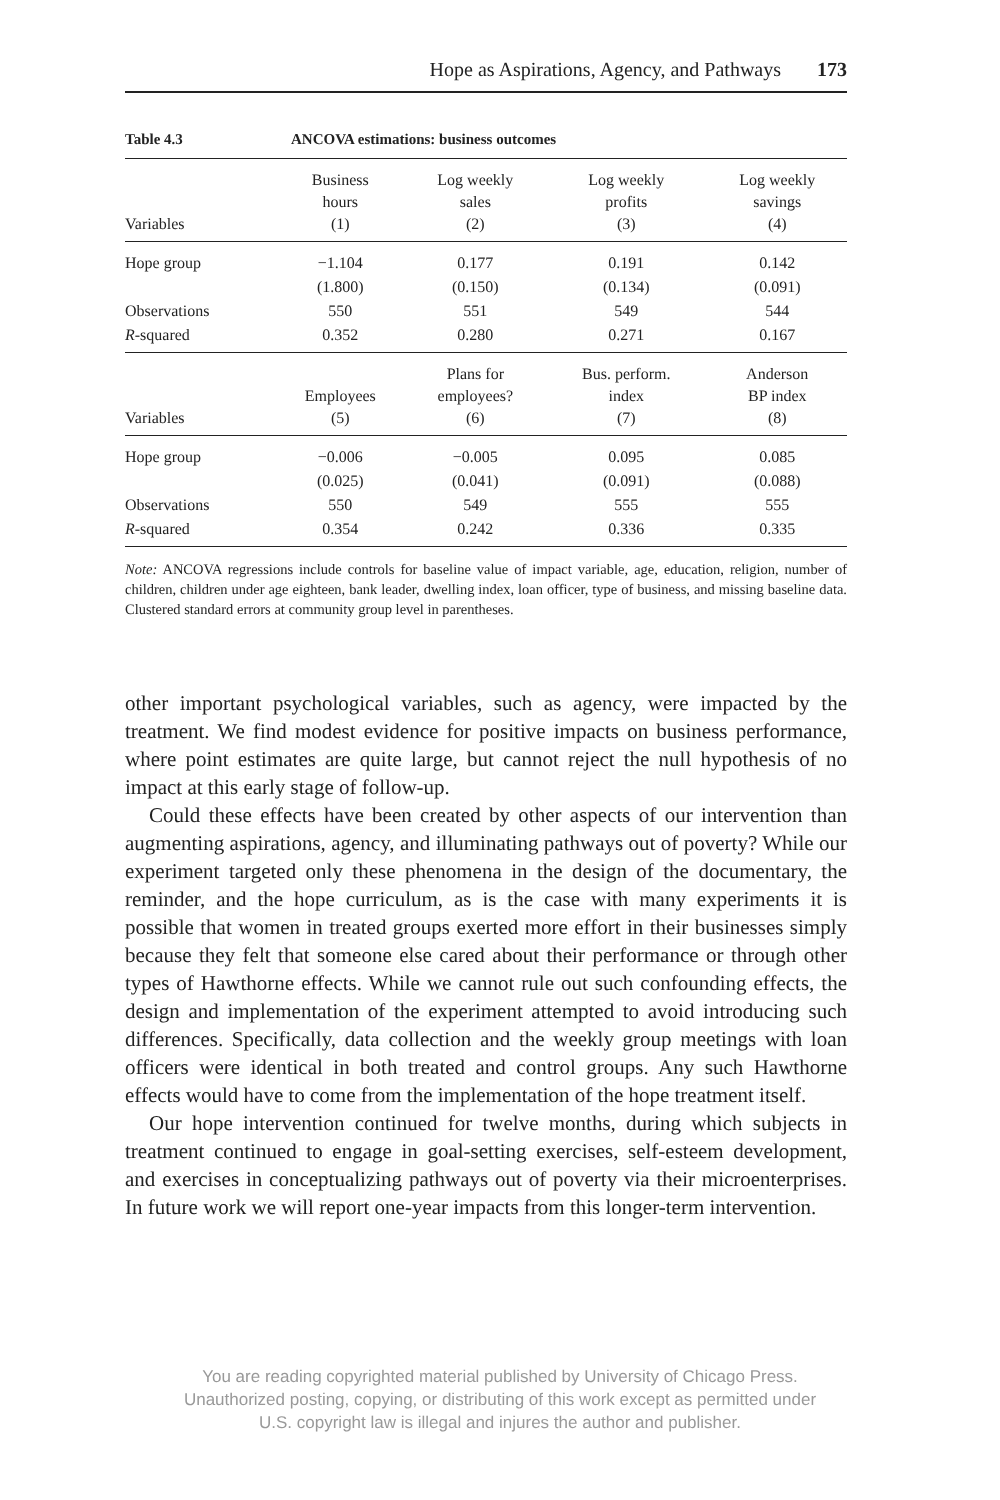Hope as Aspirations, Agency, and Pathways 173
Table 4.3 ANCOVA estimations: business outcomes
| Variables | Business hours (1) | Log weekly sales (2) | Log weekly profits (3) | Log weekly savings (4) |
| --- | --- | --- | --- | --- |
| Hope group | −1.104 | 0.177 | 0.191 | 0.142 |
| | (1.800) | (0.150) | (0.134) | (0.091) |
| Observations | 550 | 551 | 549 | 544 |
| R -squared | 0.352 | 0.280 | 0.271 | 0.167 |
| Variables | Employees (5) | Plans for employees? (6) | Bus. perform. index (7) | Anderson BP index (8) |
| Hope group | −0.006 | −0.005 | 0.095 | 0.085 |
| | (0.025) | (0.041) | (0.091) | (0.088) |
| Observations | 550 | 549 | 555 | 555 |
| R -squared | 0.354 | 0.242 | 0.336 | 0.335 |
Note: ANCOVA regressions include controls for baseline value of impact variable, age, education, religion, number of children, children under age eighteen, bank leader, dwelling index, loan officer, type of business, and missing baseline data. Clustered standard errors at community group level in parentheses.
other important psychological variables, such as agency, were impacted by the treatment. We find modest evidence for positive impacts on business performance, where point estimates are quite large, but cannot reject the null hypothesis of no impact at this early stage of follow-up.
Could these effects have been created by other aspects of our intervention than augmenting aspirations, agency, and illuminating pathways out of poverty? While our experiment targeted only these phenomena in the design of the documentary, the reminder, and the hope curriculum, as is the case with many experiments it is possible that women in treated groups exerted more effort in their businesses simply because they felt that someone else cared about their performance or through other types of Hawthorne effects. While we cannot rule out such confounding effects, the design and implementation of the experiment attempted to avoid introducing such differences. Specifically, data collection and the weekly group meetings with loan officers were identical in both treated and control groups. Any such Hawthorne effects would have to come from the implementation of the hope treatment itself.
Our hope intervention continued for twelve months, during which subjects in treatment continued to engage in goal-setting exercises, self-esteem development, and exercises in conceptualizing pathways out of poverty via their microenterprises. In future work we will report one-year impacts from this longer-term intervention.
You are reading copyrighted material published by University of Chicago Press.
Unauthorized posting, copying, or distributing of this work except as permitted under
U.S. copyright law is illegal and injures the author and publisher.